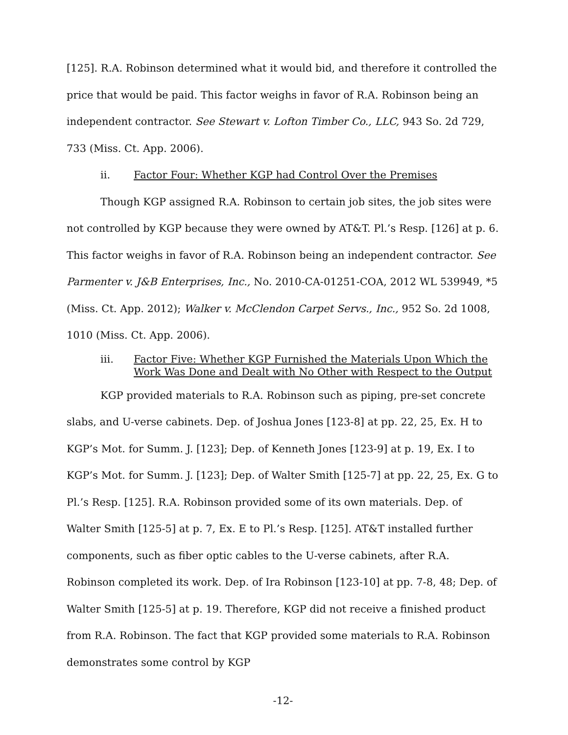[125]. R.A. Robinson determined what it would bid, and therefore it controlled the price that would be paid. This factor weighs in favor of R.A. Robinson being an independent contractor. See Stewart v. Lofton Timber Co., LLC, 943 So. 2d 729, 733 (Miss. Ct. App. 2006).
ii. Factor Four: Whether KGP had Control Over the Premises
Though KGP assigned R.A. Robinson to certain job sites, the job sites were not controlled by KGP because they were owned by AT&T. Pl.’s Resp. [126] at p. 6. This factor weighs in favor of R.A. Robinson being an independent contractor. See Parmenter v. J&B Enterprises, Inc., No. 2010-CA-01251-COA, 2012 WL 539949, *5 (Miss. Ct. App. 2012); Walker v. McClendon Carpet Servs., Inc., 952 So. 2d 1008, 1010 (Miss. Ct. App. 2006).
iii. Factor Five: Whether KGP Furnished the Materials Upon Which the Work Was Done and Dealt with No Other with Respect to the Output
KGP provided materials to R.A. Robinson such as piping, pre-set concrete slabs, and U-verse cabinets. Dep. of Joshua Jones [123-8] at pp. 22, 25, Ex. H to KGP’s Mot. for Summ. J. [123]; Dep. of Kenneth Jones [123-9] at p. 19, Ex. I to KGP’s Mot. for Summ. J. [123]; Dep. of Walter Smith [125-7] at pp. 22, 25, Ex. G to Pl.’s Resp. [125]. R.A. Robinson provided some of its own materials. Dep. of Walter Smith [125-5] at p. 7, Ex. E to Pl.’s Resp. [125]. AT&T installed further components, such as fiber optic cables to the U-verse cabinets, after R.A. Robinson completed its work. Dep. of Ira Robinson [123-10] at pp. 7-8, 48; Dep. of Walter Smith [125-5] at p. 19. Therefore, KGP did not receive a finished product from R.A. Robinson. The fact that KGP provided some materials to R.A. Robinson demonstrates some control by KGP
-12-